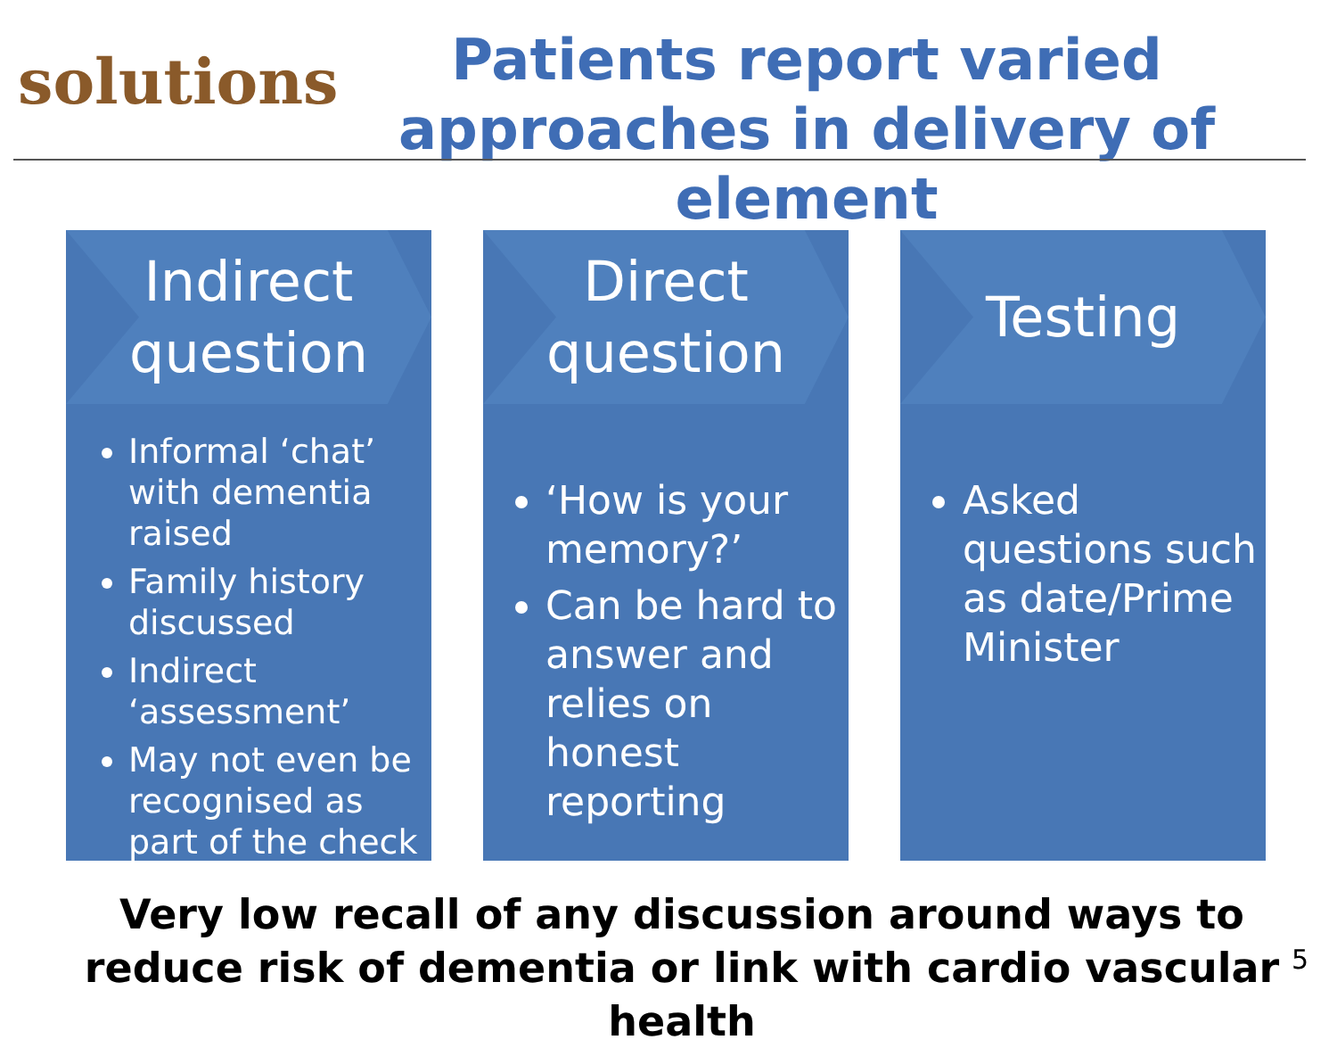solutions
Patients report varied approaches in delivery of element
Indirect
question
Informal ‘chat’ with dementia raised
Family history discussed
Indirect ‘assessment’
May not even be recognised as part of the check
Direct
question
‘How is your memory?’
Can be hard to answer and relies on honest reporting
Testing
Asked questions such as date/Prime Minister
Very low recall of any discussion around ways to reduce risk of dementia or link with cardio vascular health
5